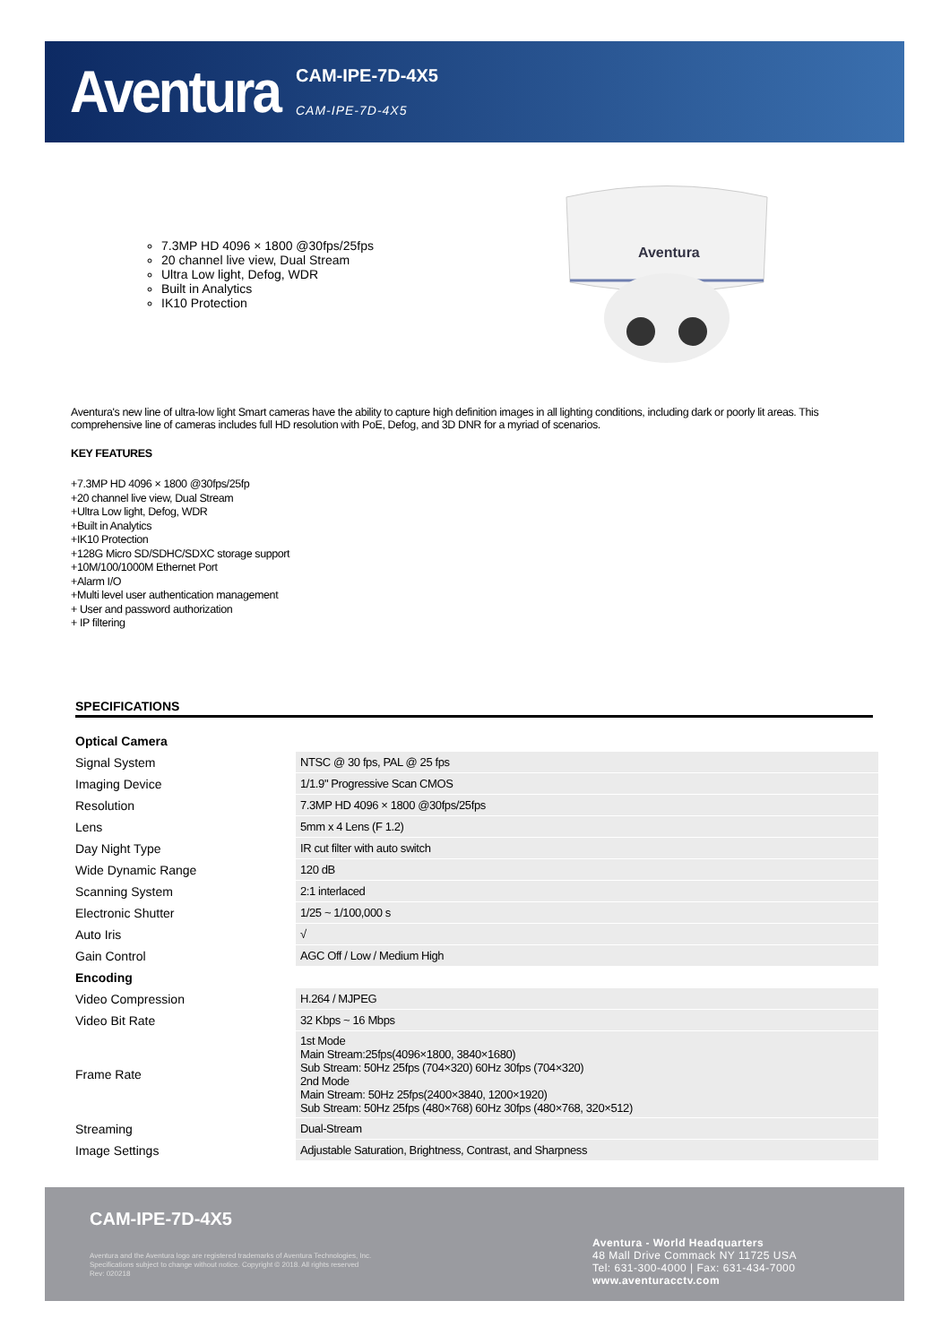Aventura
CAM-IPE-7D-4X5
CAM-IPE-7D-4X5
7.3MP HD 4096 × 1800 @30fps/25fps
20 channel live view, Dual Stream
Ultra Low light, Defog, WDR
Built in Analytics
IK10 Protection
Aventura
Aventura's new line of ultra-low light Smart cameras have the ability to capture high definition images in all lighting conditions, including dark or poorly lit areas. This comprehensive line of cameras includes full HD resolution with PoE, Defog, and 3D DNR for a myriad of scenarios.
KEY FEATURES
+7.3MP HD 4096 × 1800 @30fps/25fp
+20 channel live view, Dual Stream
+Ultra Low light, Defog, WDR
+Built in Analytics
+IK10 Protection
+128G Micro SD/SDHC/SDXC storage support
+10M/100/1000M Ethernet Port
+Alarm I/O
+Multi level user authentication management
+ User and password authorization
+ IP filtering
SPECIFICATIONS
| Optical Camera | |
| Signal System | NTSC @ 30 fps, PAL @ 25 fps |
| Imaging Device | 1/1.9" Progressive Scan CMOS |
| Resolution | 7.3MP HD 4096 × 1800 @30fps/25fps |
| Lens | 5mm x 4 Lens (F 1.2) |
| Day Night Type | IR cut filter with auto switch |
| Wide Dynamic Range | 120 dB |
| Scanning System | 2:1 interlaced |
| Electronic Shutter | 1/25 ~ 1/100,000 s |
| Auto Iris | √ |
| Gain Control | AGC Off / Low / Medium High |
| Encoding | |
| Video Compression | H.264 / MJPEG |
| Video Bit Rate | 32 Kbps ~ 16 Mbps |
| Frame Rate | 1st Mode Main Stream:25fps(4096×1800, 3840×1680) Sub Stream: 50Hz 25fps (704×320) 60Hz 30fps (704×320) 2nd Mode Main Stream: 50Hz 25fps(2400×3840, 1200×1920) Sub Stream: 50Hz 25fps (480×768) 60Hz 30fps (480×768, 320×512) |
| Streaming | Dual-Stream |
| Image Settings | Adjustable Saturation, Brightness, Contrast, and Sharpness |
CAM-IPE-7D-4X5
Aventura and the Aventura logo are registered trademarks of Aventura Technologies, Inc.
Specifications subject to change without notice. Copyright © 2018. All rights reserved
Rev: 020218
Aventura - World Headquarters
48 Mall Drive Commack NY 11725 USA
Tel: 631-300-4000 | Fax: 631-434-7000
www.aventuracctv.com